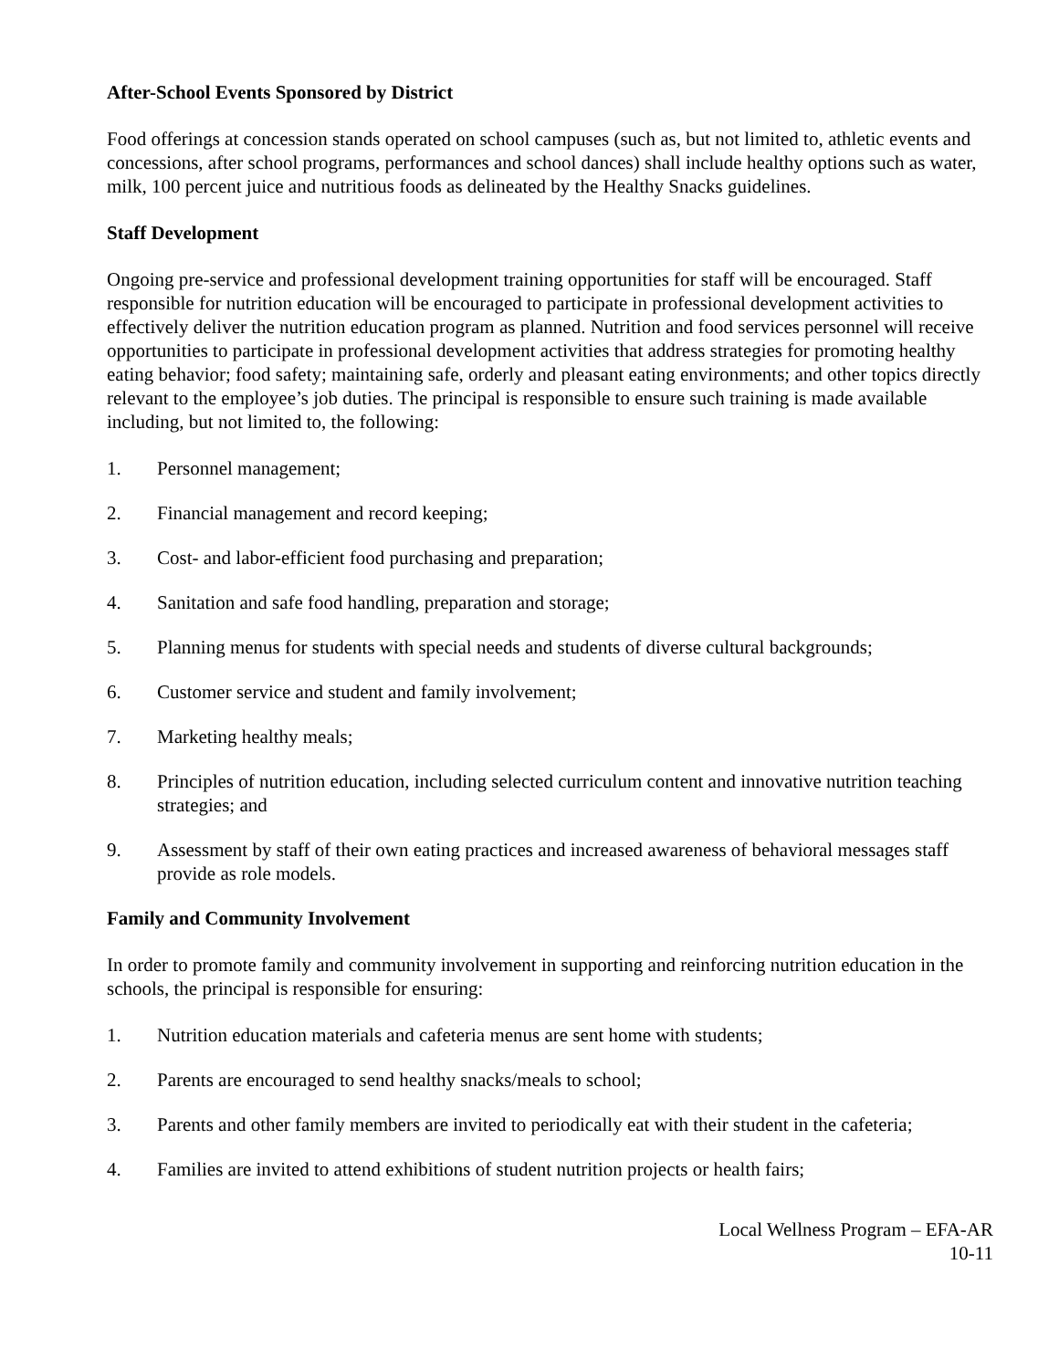After-School Events Sponsored by District
Food offerings at concession stands operated on school campuses (such as, but not limited to, athletic events and concessions, after school programs, performances and school dances) shall include healthy options such as water, milk, 100 percent juice and nutritious foods as delineated by the Healthy Snacks guidelines.
Staff Development
Ongoing pre-service and professional development training opportunities for staff will be encouraged. Staff responsible for nutrition education will be encouraged to participate in professional development activities to effectively deliver the nutrition education program as planned. Nutrition and food services personnel will receive opportunities to participate in professional development activities that address strategies for promoting healthy eating behavior; food safety; maintaining safe, orderly and pleasant eating environments; and other topics directly relevant to the employee’s job duties. The principal is responsible to ensure such training is made available including, but not limited to, the following:
1. Personnel management;
2. Financial management and record keeping;
3. Cost- and labor-efficient food purchasing and preparation;
4. Sanitation and safe food handling, preparation and storage;
5. Planning menus for students with special needs and students of diverse cultural backgrounds;
6. Customer service and student and family involvement;
7. Marketing healthy meals;
8. Principles of nutrition education, including selected curriculum content and innovative nutrition teaching strategies; and
9. Assessment by staff of their own eating practices and increased awareness of behavioral messages staff provide as role models.
Family and Community Involvement
In order to promote family and community involvement in supporting and reinforcing nutrition education in the schools, the principal is responsible for ensuring:
1. Nutrition education materials and cafeteria menus are sent home with students;
2. Parents are encouraged to send healthy snacks/meals to school;
3. Parents and other family members are invited to periodically eat with their student in the cafeteria;
4. Families are invited to attend exhibitions of student nutrition projects or health fairs;
Local Wellness Program – EFA-AR
10-11